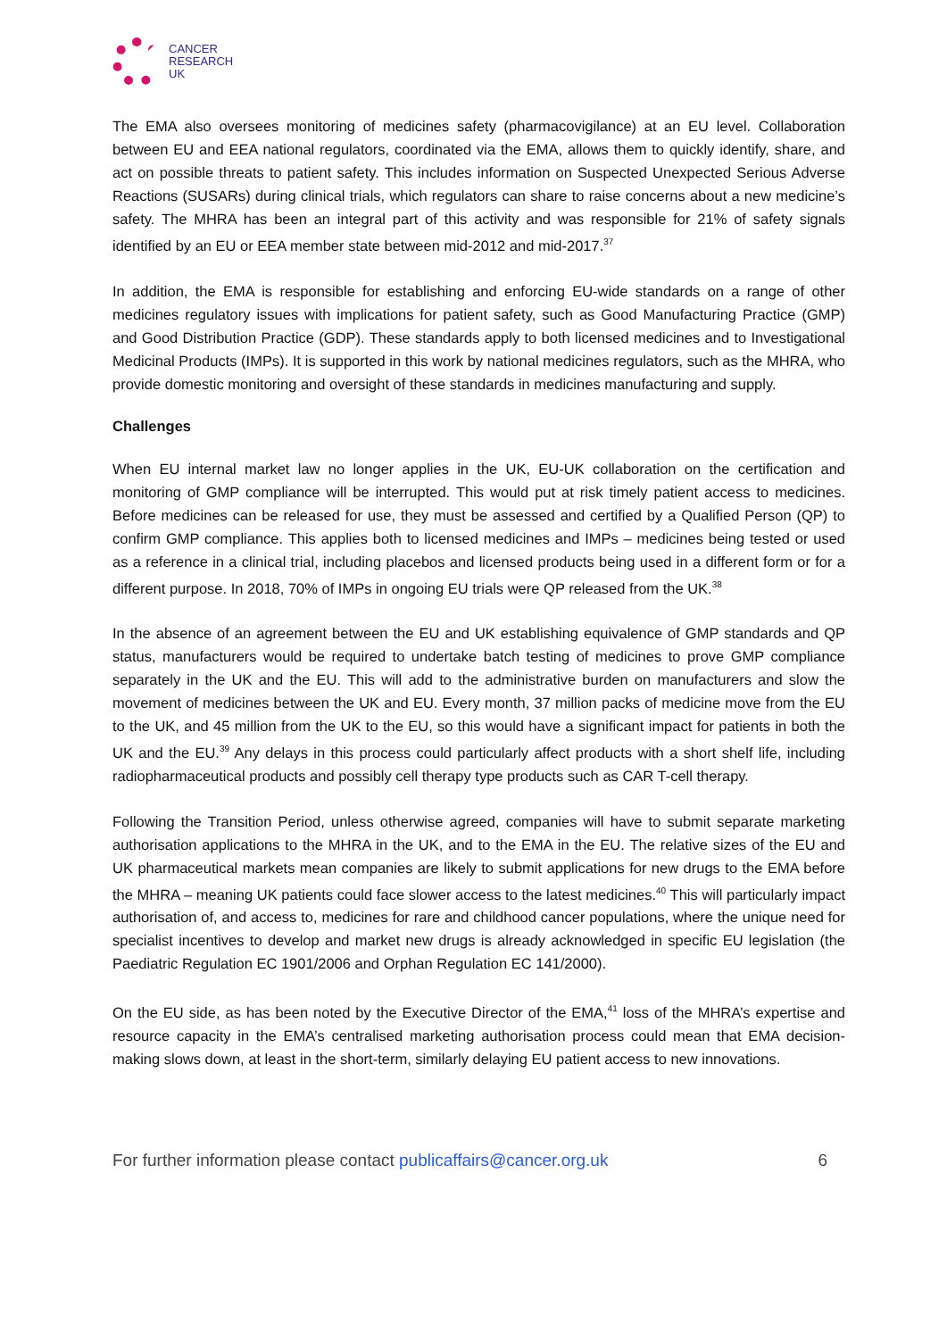CANCER
RESEARCH
UK
The EMA also oversees monitoring of medicines safety (pharmacovigilance) at an EU level. Collaboration between EU and EEA national regulators, coordinated via the EMA, allows them to quickly identify, share, and act on possible threats to patient safety. This includes information on Suspected Unexpected Serious Adverse Reactions (SUSARs) during clinical trials, which regulators can share to raise concerns about a new medicine’s safety. The MHRA has been an integral part of this activity and was responsible for 21% of safety signals identified by an EU or EEA member state between mid-2012 and mid-2017.<sup>37</sup>
In addition, the EMA is responsible for establishing and enforcing EU-wide standards on a range of other medicines regulatory issues with implications for patient safety, such as Good Manufacturing Practice (GMP) and Good Distribution Practice (GDP). These standards apply to both licensed medicines and to Investigational Medicinal Products (IMPs). It is supported in this work by national medicines regulators, such as the MHRA, who provide domestic monitoring and oversight of these standards in medicines manufacturing and supply.
Challenges
When EU internal market law no longer applies in the UK, EU-UK collaboration on the certification and monitoring of GMP compliance will be interrupted. This would put at risk timely patient access to medicines. Before medicines can be released for use, they must be assessed and certified by a Qualified Person (QP) to confirm GMP compliance. This applies both to licensed medicines and IMPs – medicines being tested or used as a reference in a clinical trial, including placebos and licensed products being used in a different form or for a different purpose. In 2018, 70% of IMPs in ongoing EU trials were QP released from the UK.<sup>38</sup>
In the absence of an agreement between the EU and UK establishing equivalence of GMP standards and QP status, manufacturers would be required to undertake batch testing of medicines to prove GMP compliance separately in the UK and the EU. This will add to the administrative burden on manufacturers and slow the movement of medicines between the UK and EU. Every month, 37 million packs of medicine move from the EU to the UK, and 45 million from the UK to the EU, so this would have a significant impact for patients in both the UK and the EU.<sup>39</sup> Any delays in this process could particularly affect products with a short shelf life, including radiopharmaceutical products and possibly cell therapy type products such as CAR T-cell therapy.
Following the Transition Period, unless otherwise agreed, companies will have to submit separate marketing authorisation applications to the MHRA in the UK, and to the EMA in the EU. The relative sizes of the EU and UK pharmaceutical markets mean companies are likely to submit applications for new drugs to the EMA before the MHRA – meaning UK patients could face slower access to the latest medicines.<sup>40</sup> This will particularly impact authorisation of, and access to, medicines for rare and childhood cancer populations, where the unique need for specialist incentives to develop and market new drugs is already acknowledged in specific EU legislation (the Paediatric Regulation EC 1901/2006 and Orphan Regulation EC 141/2000).
On the EU side, as has been noted by the Executive Director of the EMA,<sup>41</sup> loss of the MHRA’s expertise and resource capacity in the EMA’s centralised marketing authorisation process could mean that EMA decision-making slows down, at least in the short-term, similarly delaying EU patient access to new innovations.
For further information please contact publicaffairs@cancer.org.uk 6